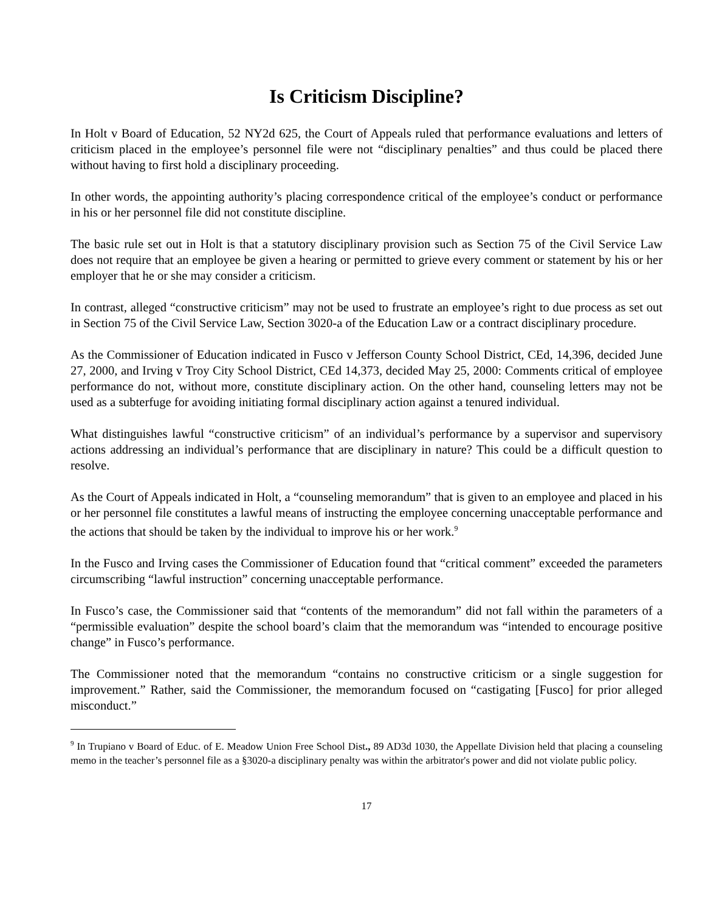Is Criticism Discipline?
In Holt v Board of Education, 52 NY2d 625, the Court of Appeals ruled that performance evaluations and letters of criticism placed in the employee’s personnel file were not “disciplinary penalties” and thus could be placed there without having to first hold a disciplinary proceeding.
In other words, the appointing authority’s placing correspondence critical of the employee’s conduct or performance in his or her personnel file did not constitute discipline.
The basic rule set out in Holt is that a statutory disciplinary provision such as Section 75 of the Civil Service Law does not require that an employee be given a hearing or permitted to grieve every comment or statement by his or her employer that he or she may consider a criticism.
In contrast, alleged “constructive criticism” may not be used to frustrate an employee’s right to due process as set out in Section 75 of the Civil Service Law, Section 3020-a of the Education Law or a contract disciplinary procedure.
As the Commissioner of Education indicated in Fusco v Jefferson County School District, CEd, 14,396, decided June 27, 2000, and Irving v Troy City School District, CEd 14,373, decided May 25, 2000: Comments critical of employee performance do not, without more, constitute disciplinary action. On the other hand, counseling letters may not be used as a subterfuge for avoiding initiating formal disciplinary action against a tenured individual.
What distinguishes lawful “constructive criticism” of an individual’s performance by a supervisor and supervisory actions addressing an individual’s performance that are disciplinary in nature? This could be a difficult question to resolve.
As the Court of Appeals indicated in Holt, a “counseling memorandum” that is given to an employee and placed in his or her personnel file constitutes a lawful means of instructing the employee concerning unacceptable performance and the actions that should be taken by the individual to improve his or her work.<sup>9</sup>
In the Fusco and Irving cases the Commissioner of Education found that “critical comment” exceeded the parameters circumscribing “lawful instruction” concerning unacceptable performance.
In Fusco’s case, the Commissioner said that “contents of the memorandum” did not fall within the parameters of a “permissible evaluation” despite the school board’s claim that the memorandum was “intended to encourage positive change” in Fusco’s performance.
The Commissioner noted that the memorandum “contains no constructive criticism or a single suggestion for improvement.” Rather, said the Commissioner, the memorandum focused on “castigating [Fusco] for prior alleged misconduct.”
<sup>9</sup> In Trupiano v Board of Educ. of E. Meadow Union Free School Dist., 89 AD3d 1030, the Appellate Division held that placing a counseling memo in the teacher’s personnel file as a §3020-a disciplinary penalty was within the arbitrator's power and did not violate public policy.
17